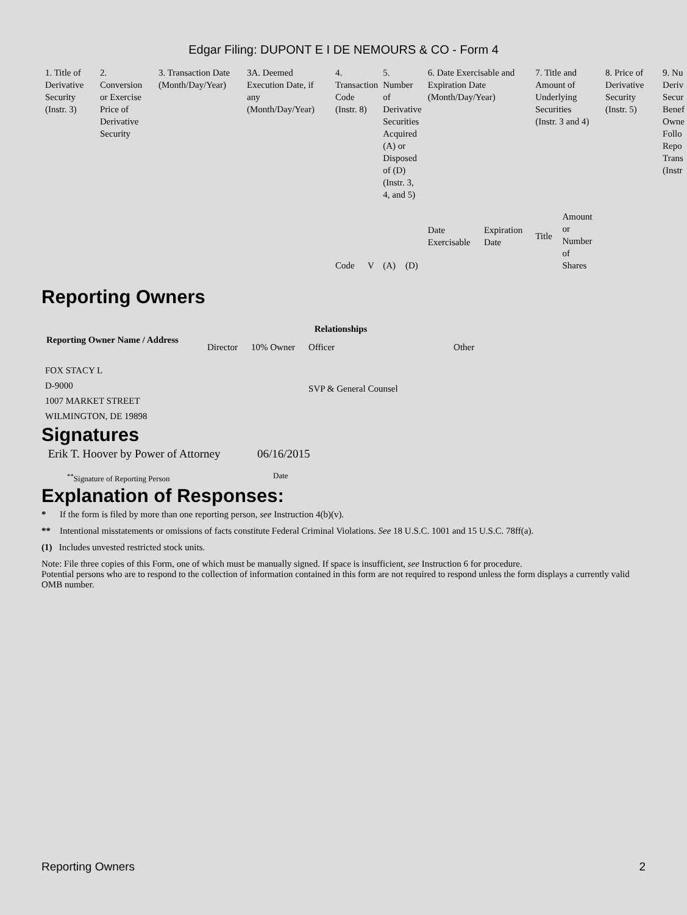Edgar Filing: DUPONT E I DE NEMOURS & CO - Form 4
| 1. Title of Derivative Security (Instr. 3) | 2. Conversion or Exercise Price of Derivative Security | 3. Transaction Date (Month/Day/Year) | 3A. Deemed Execution Date, if any (Month/Day/Year) | 4. Transaction Code (Instr. 8) | | 5. Number of Derivative Securities Acquired (A) or Disposed of (D) (Instr. 3, 4, and 5) | | 6. Date Exercisable and Expiration Date (Month/Day/Year) | | 7. Title and Amount of Underlying Securities (Instr. 3 and 4) | | 8. Price of Derivative Security (Instr. 5) | 9. Nu Deriv Secur Benef Owne Follo Repo Trans (Instr |
| --- | --- | --- | --- | --- | --- | --- | --- | --- | --- | --- | --- | --- | --- |
| | | | | Code | V | (A) | (D) | Date Exercisable | Expiration Date | Title | Amount or Number of Shares | | |
Reporting Owners
| Reporting Owner Name / Address | Relationships | | | |
| --- | --- | --- | --- | --- |
| | Director | 10% Owner | Officer | Other |
| FOX STACY L D-9000 1007 MARKET STREET WILMINGTON, DE 19898 | | | SVP & General Counsel | |
Signatures
| Erik T. Hoover by Power of Attorney | 06/16/2015 |
| <sup>**</sup> Signature of Reporting Person | Date |
Explanation of Responses:
* If the form is filed by more than one reporting person, see Instruction 4(b)(v).
** Intentional misstatements or omissions of facts constitute Federal Criminal Violations. See 18 U.S.C. 1001 and 15 U.S.C. 78ff(a).
(1) Includes unvested restricted stock units.
Note: File three copies of this Form, one of which must be manually signed. If space is insufficient, see Instruction 6 for procedure.
Potential persons who are to respond to the collection of information contained in this form are not required to respond unless the form displays a currently valid OMB number.
Reporting Owners 2